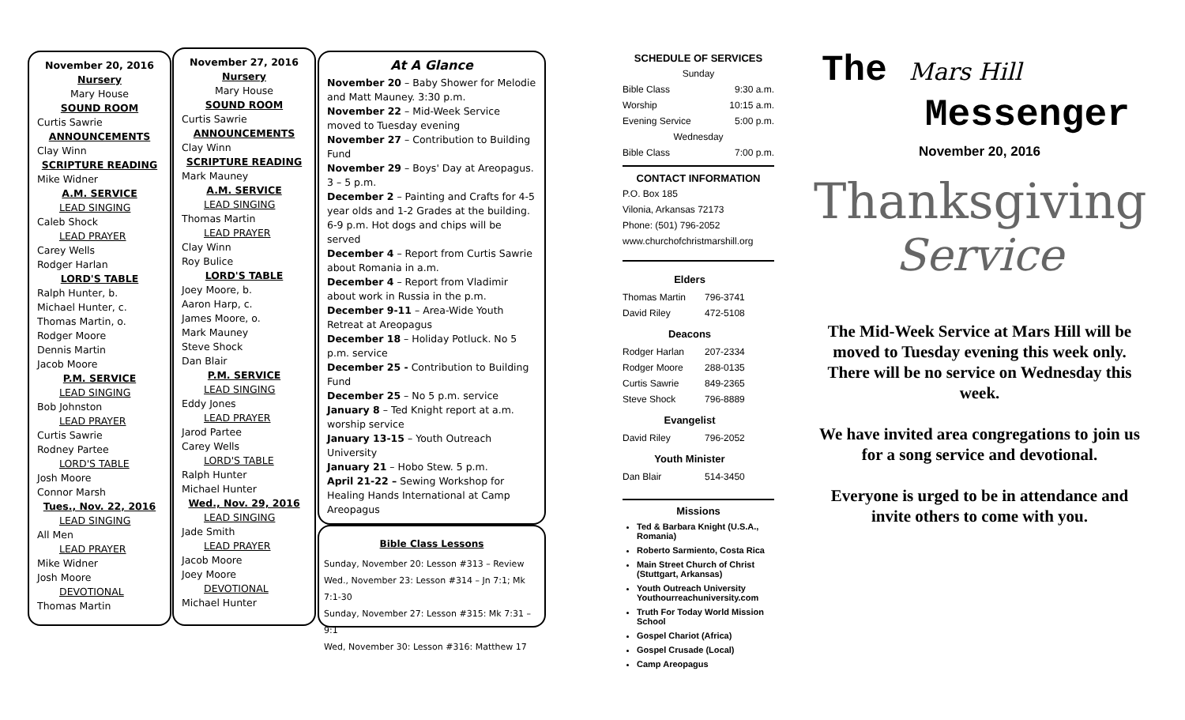November 20, 2016
Nursery
Mary House
SOUND ROOM
Curtis Sawrie
ANNOUNCEMENTS
Clay Winn
SCRIPTURE READING
Mike Widner
A.M. SERVICE
LEAD SINGING
Caleb Shock
LEAD PRAYER
Carey Wells
Rodger Harlan
LORD'S TABLE
Ralph Hunter, b.
Michael Hunter, c.
Thomas Martin, o.
Rodger Moore
Dennis Martin
Jacob Moore
P.M. SERVICE
LEAD SINGING
Bob Johnston
LEAD PRAYER
Curtis Sawrie
Rodney Partee
LORD'S TABLE
Josh Moore
Connor Marsh
Tues., Nov. 22, 2016
LEAD SINGING
All Men
LEAD PRAYER
Mike Widner
Josh Moore
DEVOTIONAL
Thomas Martin
November 27, 2016
Nursery
Mary House
SOUND ROOM
Curtis Sawrie
ANNOUNCEMENTS
Clay Winn
SCRIPTURE READING
Mark Mauney
A.M. SERVICE
LEAD SINGING
Thomas Martin
LEAD PRAYER
Clay Winn
Roy Bulice
LORD'S TABLE
Joey Moore, b.
Aaron Harp, c.
James Moore, o.
Mark Mauney
Steve Shock
Dan Blair
P.M. SERVICE
LEAD SINGING
Eddy Jones
LEAD PRAYER
Jarod Partee
Carey Wells
LORD'S TABLE
Ralph Hunter
Michael Hunter
Wed., Nov. 29, 2016
LEAD SINGING
Jade Smith
LEAD PRAYER
Jacob Moore
Joey Moore
DEVOTIONAL
Michael Hunter
At A Glance
November 20 – Baby Shower for Melodie and Matt Mauney. 3:30 p.m.
November 22 – Mid-Week Service moved to Tuesday evening
November 27 – Contribution to Building Fund
November 29 – Boys' Day at Areopagus. 3 – 5 p.m.
December 2 – Painting and Crafts for 4-5 year olds and 1-2 Grades at the building. 6-9 p.m. Hot dogs and chips will be served
December 4 – Report from Curtis Sawrie about Romania in a.m.
December 4 – Report from Vladimir about work in Russia in the p.m.
December 9-11 – Area-Wide Youth Retreat at Areopagus
December 18 – Holiday Potluck. No 5 p.m. service
December 25 - Contribution to Building Fund
December 25 – No 5 p.m. service
January 8 – Ted Knight report at a.m. worship service
January 13-15 – Youth Outreach University
January 21 – Hobo Stew. 5 p.m.
April 21-22 – Sewing Workshop for Healing Hands International at Camp Areopagus
Bible Class Lessons
Sunday, November 20: Lesson #313 – Review
Wed., November 23: Lesson #314 – Jn 7:1; Mk 7:1-30
Sunday, November 27: Lesson #315: Mk 7:31 – 9:1
Wed, November 30: Lesson #316: Matthew 17
SCHEDULE OF SERVICES
| Sunday | |
| Bible Class | 9:30 a.m. |
| Worship | 10:15 a.m. |
| Evening Service | 5:00 p.m. |
| Wednesday | |
| Bible Class | 7:00 p.m. |
CONTACT INFORMATION
P.O. Box 185
Vilonia, Arkansas 72173
Phone: (501) 796-2052
www.churchofchristmarshill.org
| Elders | |
| Thomas Martin | 796-3741 |
| David Riley | 472-5108 |
| Deacons | |
| Rodger Harlan | 207-2334 |
| Rodger Moore | 288-0135 |
| Curtis Sawrie | 849-2365 |
| Steve Shock | 796-8889 |
| Evangelist | |
| David Riley | 796-2052 |
| Youth Minister | |
| Dan Blair | 514-3450 |
Missions
Ted & Barbara Knight (U.S.A., Romania)
Roberto Sarmiento, Costa Rica
Main Street Church of Christ (Stuttgart, Arkansas)
Youth Outreach University Youthourreachuniversity.com
Truth For Today World Mission School
Gospel Chariot (Africa)
Gospel Crusade (Local)
Camp Areopagus
The Mars Hill
Messenger
November 20, 2016
Thanksgiving
Service
The Mid-Week Service at Mars Hill will be moved to Tuesday evening this week only. There will be no service on Wednesday this week.
We have invited area congregations to join us for a song service and devotional.
Everyone is urged to be in attendance and invite others to come with you.